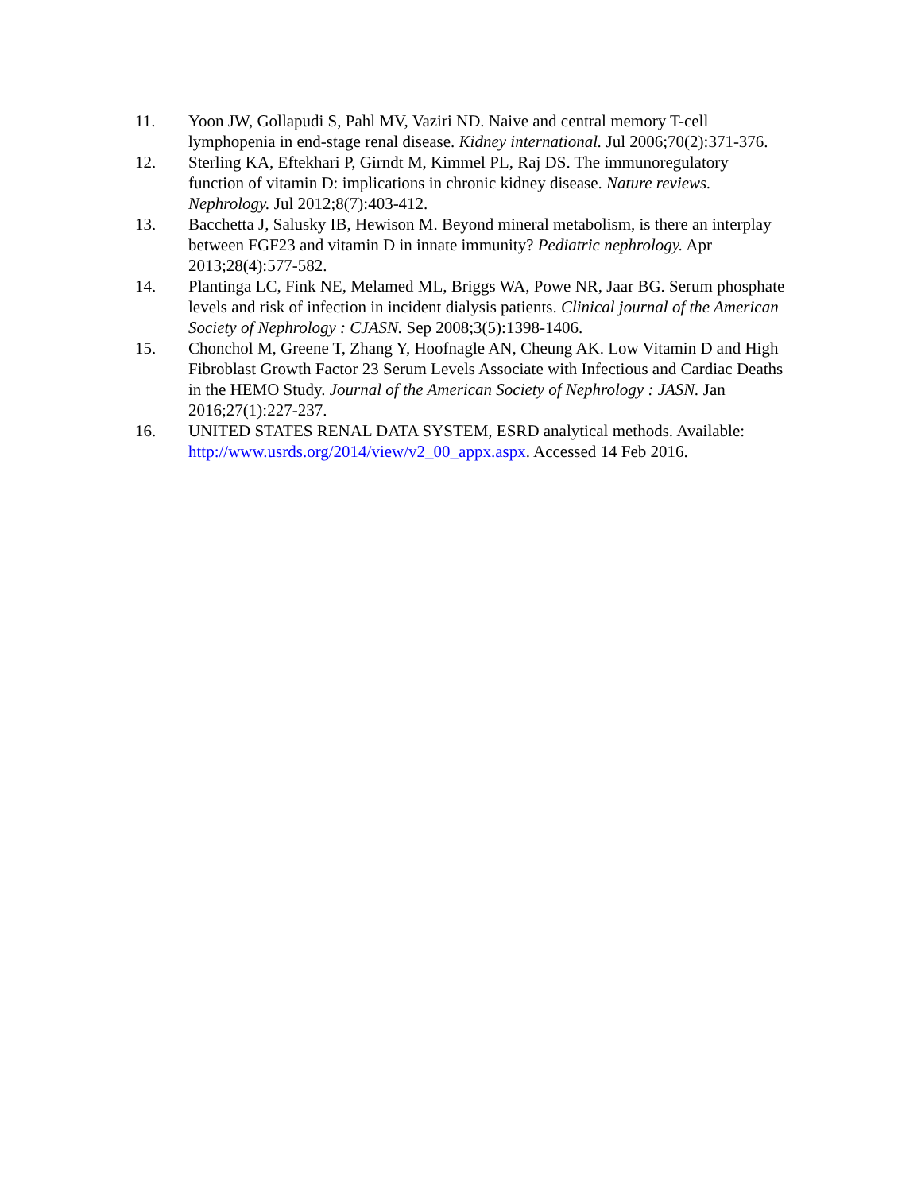11. Yoon JW, Gollapudi S, Pahl MV, Vaziri ND. Naive and central memory T-cell lymphopenia in end-stage renal disease. Kidney international. Jul 2006;70(2):371-376.
12. Sterling KA, Eftekhari P, Girndt M, Kimmel PL, Raj DS. The immunoregulatory function of vitamin D: implications in chronic kidney disease. Nature reviews. Nephrology. Jul 2012;8(7):403-412.
13. Bacchetta J, Salusky IB, Hewison M. Beyond mineral metabolism, is there an interplay between FGF23 and vitamin D in innate immunity? Pediatric nephrology. Apr 2013;28(4):577-582.
14. Plantinga LC, Fink NE, Melamed ML, Briggs WA, Powe NR, Jaar BG. Serum phosphate levels and risk of infection in incident dialysis patients. Clinical journal of the American Society of Nephrology : CJASN. Sep 2008;3(5):1398-1406.
15. Chonchol M, Greene T, Zhang Y, Hoofnagle AN, Cheung AK. Low Vitamin D and High Fibroblast Growth Factor 23 Serum Levels Associate with Infectious and Cardiac Deaths in the HEMO Study. Journal of the American Society of Nephrology : JASN. Jan 2016;27(1):227-237.
16. UNITED STATES RENAL DATA SYSTEM, ESRD analytical methods. Available: http://www.usrds.org/2014/view/v2_00_appx.aspx. Accessed 14 Feb 2016.